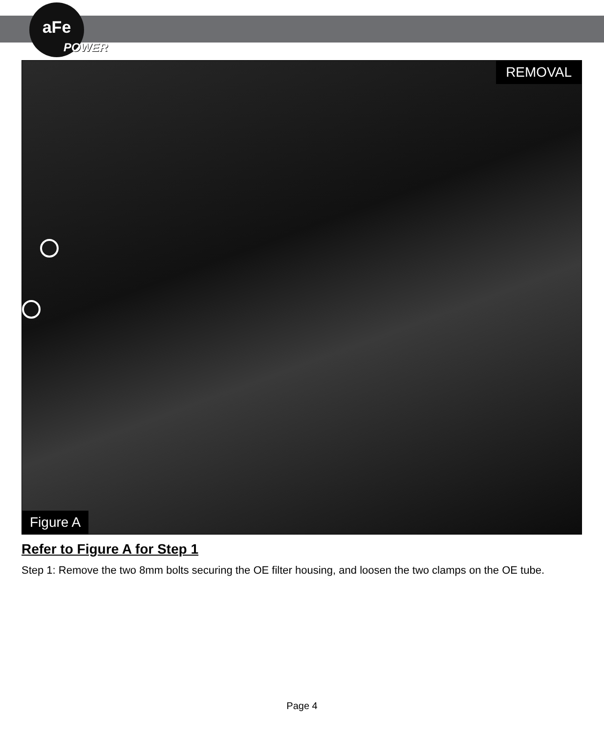aFe
POWER
REMOVAL
Figure A
Refer to Figure A for Step 1
Step 1: Remove the two 8mm bolts securing the OE filter housing, and loosen the two clamps on the OE tube.
Page 4